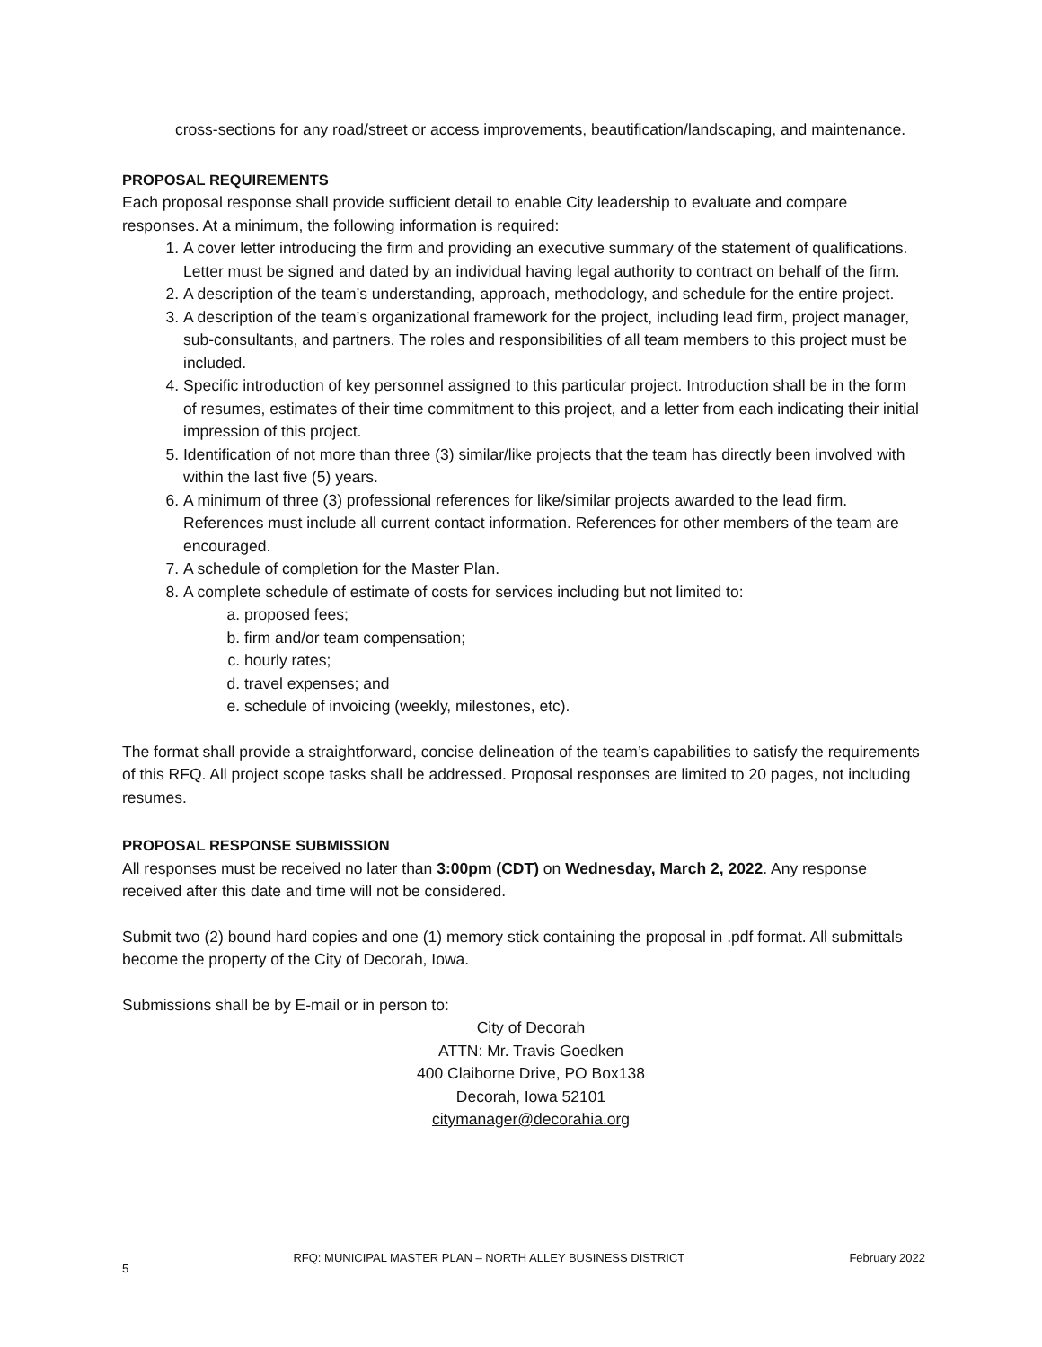cross-sections for any road/street or access improvements, beautification/landscaping, and maintenance.
PROPOSAL REQUIREMENTS
Each proposal response shall provide sufficient detail to enable City leadership to evaluate and compare responses. At a minimum, the following information is required:
1. A cover letter introducing the firm and providing an executive summary of the statement of qualifications. Letter must be signed and dated by an individual having legal authority to contract on behalf of the firm.
2. A description of the team’s understanding, approach, methodology, and schedule for the entire project.
3. A description of the team’s organizational framework for the project, including lead firm, project manager, sub-consultants, and partners. The roles and responsibilities of all team members to this project must be included.
4. Specific introduction of key personnel assigned to this particular project. Introduction shall be in the form of resumes, estimates of their time commitment to this project, and a letter from each indicating their initial impression of this project.
5. Identification of not more than three (3) similar/like projects that the team has directly been involved with within the last five (5) years.
6. A minimum of three (3) professional references for like/similar projects awarded to the lead firm. References must include all current contact information. References for other members of the team are encouraged.
7. A schedule of completion for the Master Plan.
8. A complete schedule of estimate of costs for services including but not limited to:
a. proposed fees;
b. firm and/or team compensation;
c. hourly rates;
d. travel expenses; and
e. schedule of invoicing (weekly, milestones, etc).
The format shall provide a straightforward, concise delineation of the team’s capabilities to satisfy the requirements of this RFQ. All project scope tasks shall be addressed. Proposal responses are limited to 20 pages, not including resumes.
PROPOSAL RESPONSE SUBMISSION
All responses must be received no later than 3:00pm (CDT) on Wednesday, March 2, 2022. Any response received after this date and time will not be considered.
Submit two (2) bound hard copies and one (1) memory stick containing the proposal in .pdf format. All submittals become the property of the City of Decorah, Iowa.
Submissions shall be by E-mail or in person to:
City of Decorah
ATTN: Mr. Travis Goedken
400 Claiborne Drive, PO Box138
Decorah, Iowa 52101
citymanager@decorahia.org
5 RFQ: MUNICIPAL MASTER PLAN – NORTH ALLEY BUSINESS DISTRICT February 2022